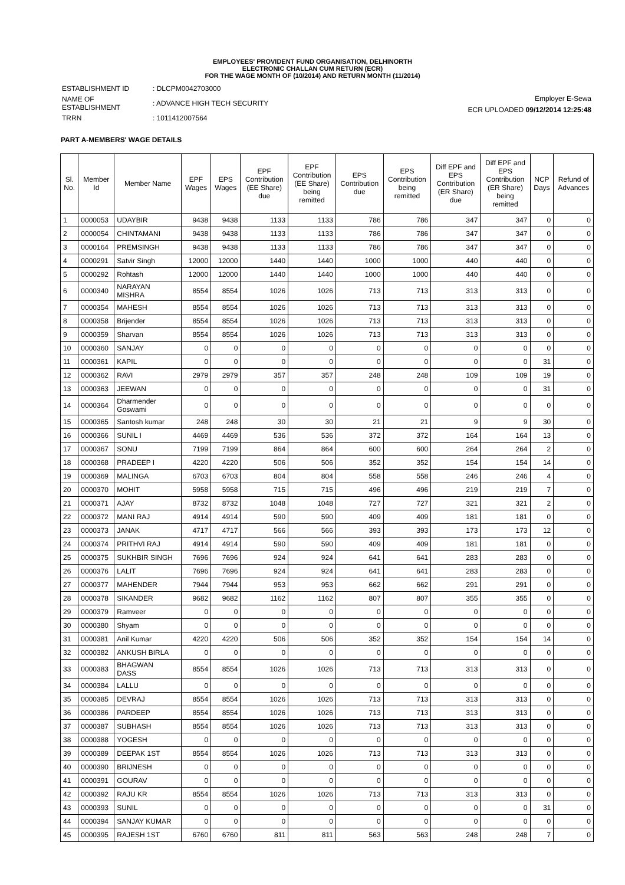EMPLOYEES' PROVIDENT FUND ORGANISATION, DELHINORTH
ELECTRONIC CHALLAN CUM RETURN (ECR)
FOR THE WAGE MONTH OF (10/2014) AND RETURN MONTH (11/2014)
| ESTABLISHMENT ID | : DLCPM0042703000 |
| NAME OF ESTABLISHMENT | : ADVANCE HIGH TECH SECURITY |
| TRRN | : 1011412007564 |
Employer E-Sewa
ECR UPLOADED 09/12/2014 12:25:48
PART A-MEMBERS' WAGE DETAILS
| Sl. No. | Member Id | Member Name | EPF Wages | EPS Wages | EPF Contribution (EE Share) due | EPF Contribution (EE Share) being remitted | EPS Contribution due | EPS Contribution being remitted | Diff EPF and EPS Contribution (ER Share) due | Diff EPF and EPS Contribution (ER Share) being remitted | NCP Days | Refund of Advances |
| --- | --- | --- | --- | --- | --- | --- | --- | --- | --- | --- | --- | --- |
| 1 | 0000053 | UDAYBIR | 9438 | 9438 | 1133 | 1133 | 786 | 786 | 347 | 347 | 0 | 0 |
| 2 | 0000054 | CHINTAMANI | 9438 | 9438 | 1133 | 1133 | 786 | 786 | 347 | 347 | 0 | 0 |
| 3 | 0000164 | PREMSINGH | 9438 | 9438 | 1133 | 1133 | 786 | 786 | 347 | 347 | 0 | 0 |
| 4 | 0000291 | Satvir Singh | 12000 | 12000 | 1440 | 1440 | 1000 | 1000 | 440 | 440 | 0 | 0 |
| 5 | 0000292 | Rohtash | 12000 | 12000 | 1440 | 1440 | 1000 | 1000 | 440 | 440 | 0 | 0 |
| 6 | 0000340 | NARAYAN MISHRA | 8554 | 8554 | 1026 | 1026 | 713 | 713 | 313 | 313 | 0 | 0 |
| 7 | 0000354 | MAHESH | 8554 | 8554 | 1026 | 1026 | 713 | 713 | 313 | 313 | 0 | 0 |
| 8 | 0000358 | Brijender | 8554 | 8554 | 1026 | 1026 | 713 | 713 | 313 | 313 | 0 | 0 |
| 9 | 0000359 | Sharvan | 8554 | 8554 | 1026 | 1026 | 713 | 713 | 313 | 313 | 0 | 0 |
| 10 | 0000360 | SANJAY | 0 | 0 | 0 | 0 | 0 | 0 | 0 | 0 | 0 | 0 |
| 11 | 0000361 | KAPIL | 0 | 0 | 0 | 0 | 0 | 0 | 0 | 0 | 31 | 0 |
| 12 | 0000362 | RAVI | 2979 | 2979 | 357 | 357 | 248 | 248 | 109 | 109 | 19 | 0 |
| 13 | 0000363 | JEEWAN | 0 | 0 | 0 | 0 | 0 | 0 | 0 | 0 | 31 | 0 |
| 14 | 0000364 | Dharmender Goswami | 0 | 0 | 0 | 0 | 0 | 0 | 0 | 0 | 0 | 0 |
| 15 | 0000365 | Santosh kumar | 248 | 248 | 30 | 30 | 21 | 21 | 9 | 9 | 30 | 0 |
| 16 | 0000366 | SUNIL I | 4469 | 4469 | 536 | 536 | 372 | 372 | 164 | 164 | 13 | 0 |
| 17 | 0000367 | SONU | 7199 | 7199 | 864 | 864 | 600 | 600 | 264 | 264 | 2 | 0 |
| 18 | 0000368 | PRADEEP I | 4220 | 4220 | 506 | 506 | 352 | 352 | 154 | 154 | 14 | 0 |
| 19 | 0000369 | MALINGA | 6703 | 6703 | 804 | 804 | 558 | 558 | 246 | 246 | 4 | 0 |
| 20 | 0000370 | MOHIT | 5958 | 5958 | 715 | 715 | 496 | 496 | 219 | 219 | 7 | 0 |
| 21 | 0000371 | AJAY | 8732 | 8732 | 1048 | 1048 | 727 | 727 | 321 | 321 | 2 | 0 |
| 22 | 0000372 | MANI RAJ | 4914 | 4914 | 590 | 590 | 409 | 409 | 181 | 181 | 0 | 0 |
| 23 | 0000373 | JANAK | 4717 | 4717 | 566 | 566 | 393 | 393 | 173 | 173 | 12 | 0 |
| 24 | 0000374 | PRITHVI RAJ | 4914 | 4914 | 590 | 590 | 409 | 409 | 181 | 181 | 0 | 0 |
| 25 | 0000375 | SUKHBIR SINGH | 7696 | 7696 | 924 | 924 | 641 | 641 | 283 | 283 | 0 | 0 |
| 26 | 0000376 | LALIT | 7696 | 7696 | 924 | 924 | 641 | 641 | 283 | 283 | 0 | 0 |
| 27 | 0000377 | MAHENDER | 7944 | 7944 | 953 | 953 | 662 | 662 | 291 | 291 | 0 | 0 |
| 28 | 0000378 | SIKANDER | 9682 | 9682 | 1162 | 1162 | 807 | 807 | 355 | 355 | 0 | 0 |
| 29 | 0000379 | Ramveer | 0 | 0 | 0 | 0 | 0 | 0 | 0 | 0 | 0 | 0 |
| 30 | 0000380 | Shyam | 0 | 0 | 0 | 0 | 0 | 0 | 0 | 0 | 0 | 0 |
| 31 | 0000381 | Anil Kumar | 4220 | 4220 | 506 | 506 | 352 | 352 | 154 | 154 | 14 | 0 |
| 32 | 0000382 | ANKUSH BIRLA | 0 | 0 | 0 | 0 | 0 | 0 | 0 | 0 | 0 | 0 |
| 33 | 0000383 | BHAGWAN DASS | 8554 | 8554 | 1026 | 1026 | 713 | 713 | 313 | 313 | 0 | 0 |
| 34 | 0000384 | LALLU | 0 | 0 | 0 | 0 | 0 | 0 | 0 | 0 | 0 | 0 |
| 35 | 0000385 | DEVRAJ | 8554 | 8554 | 1026 | 1026 | 713 | 713 | 313 | 313 | 0 | 0 |
| 36 | 0000386 | PARDEEP | 8554 | 8554 | 1026 | 1026 | 713 | 713 | 313 | 313 | 0 | 0 |
| 37 | 0000387 | SUBHASH | 8554 | 8554 | 1026 | 1026 | 713 | 713 | 313 | 313 | 0 | 0 |
| 38 | 0000388 | YOGESH | 0 | 0 | 0 | 0 | 0 | 0 | 0 | 0 | 0 | 0 |
| 39 | 0000389 | DEEPAK 1ST | 8554 | 8554 | 1026 | 1026 | 713 | 713 | 313 | 313 | 0 | 0 |
| 40 | 0000390 | BRIJNESH | 0 | 0 | 0 | 0 | 0 | 0 | 0 | 0 | 0 | 0 |
| 41 | 0000391 | GOURAV | 0 | 0 | 0 | 0 | 0 | 0 | 0 | 0 | 0 | 0 |
| 42 | 0000392 | RAJU KR | 8554 | 8554 | 1026 | 1026 | 713 | 713 | 313 | 313 | 0 | 0 |
| 43 | 0000393 | SUNIL | 0 | 0 | 0 | 0 | 0 | 0 | 0 | 0 | 31 | 0 |
| 44 | 0000394 | SANJAY KUMAR | 0 | 0 | 0 | 0 | 0 | 0 | 0 | 0 | 0 | 0 |
| 45 | 0000395 | RAJESH 1ST | 6760 | 6760 | 811 | 811 | 563 | 563 | 248 | 248 | 7 | 0 |